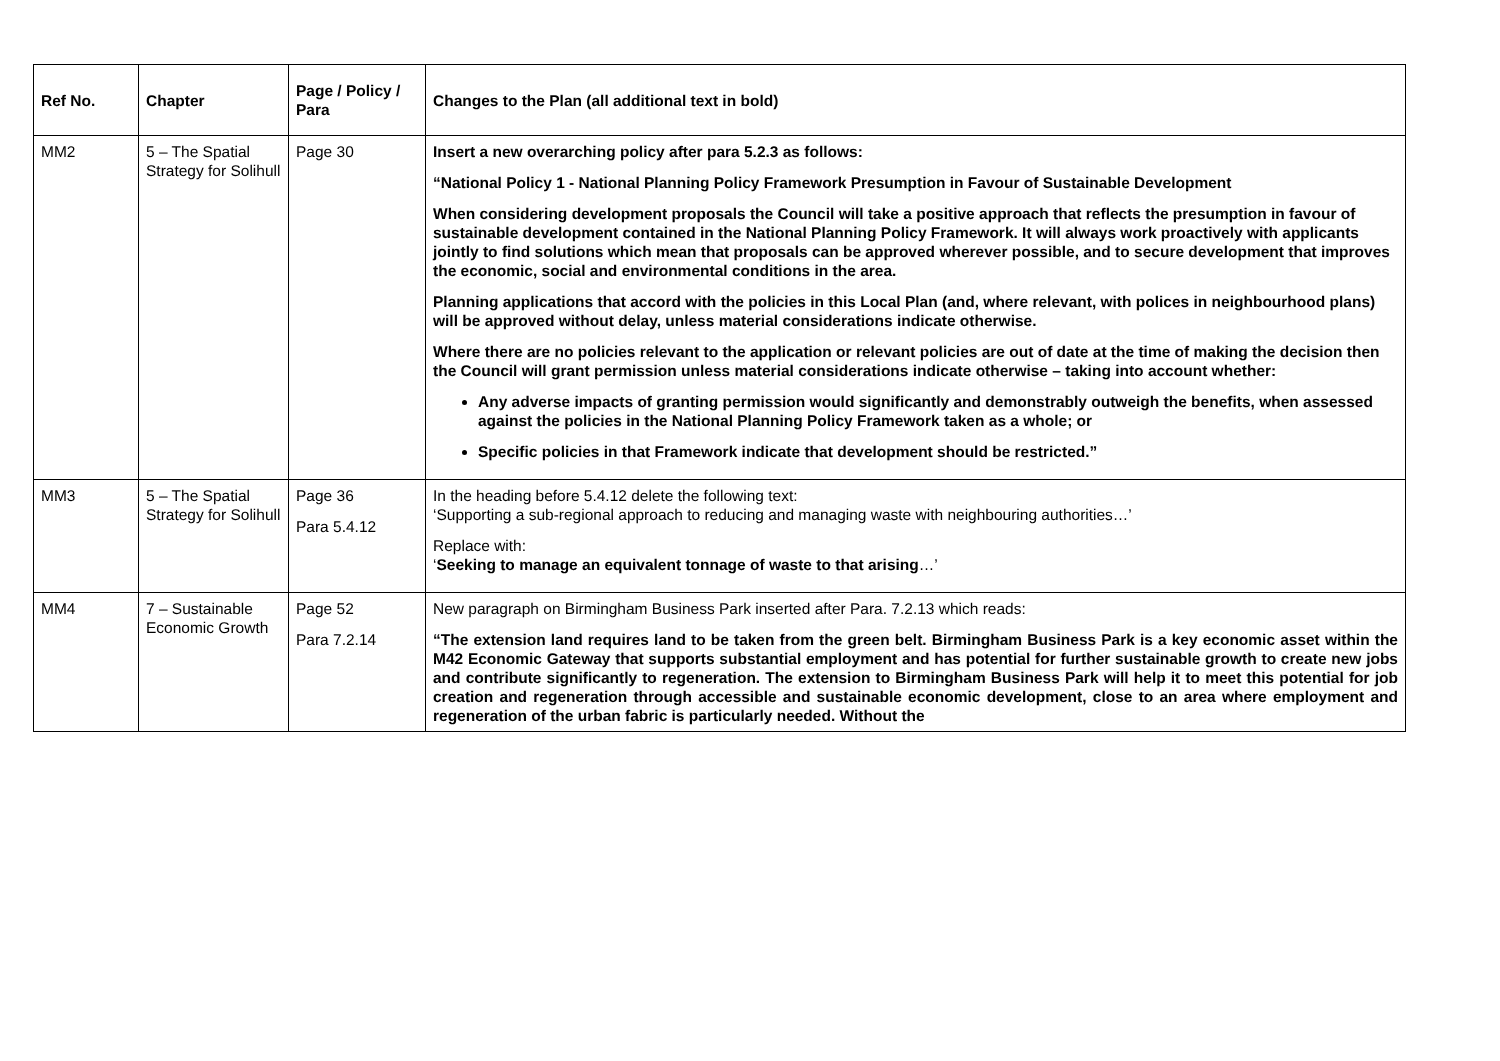| Ref No. | Chapter | Page / Policy / Para | Changes to the Plan (all additional text in bold) |
| --- | --- | --- | --- |
| MM2 | 5 – The Spatial Strategy for Solihull | Page 30 | Insert a new overarching policy after para 5.2.3 as follows: “National Policy 1 - National Planning Policy Framework Presumption in Favour of Sustainable Development When considering development proposals the Council will take a positive approach that reflects the presumption in favour of sustainable development contained in the National Planning Policy Framework. It will always work proactively with applicants jointly to find solutions which mean that proposals can be approved wherever possible, and to secure development that improves the economic, social and environmental conditions in the area. Planning applications that accord with the policies in this Local Plan (and, where relevant, with polices in neighbourhood plans) will be approved without delay, unless material considerations indicate otherwise. Where there are no policies relevant to the application or relevant policies are out of date at the time of making the decision then the Council will grant permission unless material considerations indicate otherwise – taking into account whether: Any adverse impacts of granting permission would significantly and demonstrably outweigh the benefits, when assessed against the policies in the National Planning Policy Framework taken as a whole; or Specific policies in that Framework indicate that development should be restricted.” |
| MM3 | 5 – The Spatial Strategy for Solihull | Page 36 Para 5.4.12 | In the heading before 5.4.12 delete the following text: ‘Supporting a sub-regional approach to reducing and managing waste with neighbouring authorities…’ Replace with: ‘ Seeking to manage an equivalent tonnage of waste to that arising …’ |
| MM4 | 7 – Sustainable Economic Growth | Page 52 Para 7.2.14 | New paragraph on Birmingham Business Park inserted after Para. 7.2.13 which reads: “The extension land requires land to be taken from the green belt. Birmingham Business Park is a key economic asset within the M42 Economic Gateway that supports substantial employment and has potential for further sustainable growth to create new jobs and contribute significantly to regeneration. The extension to Birmingham Business Park will help it to meet this potential for job creation and regeneration through accessible and sustainable economic development, close to an area where employment and regeneration of the urban fabric is particularly needed. Without the |